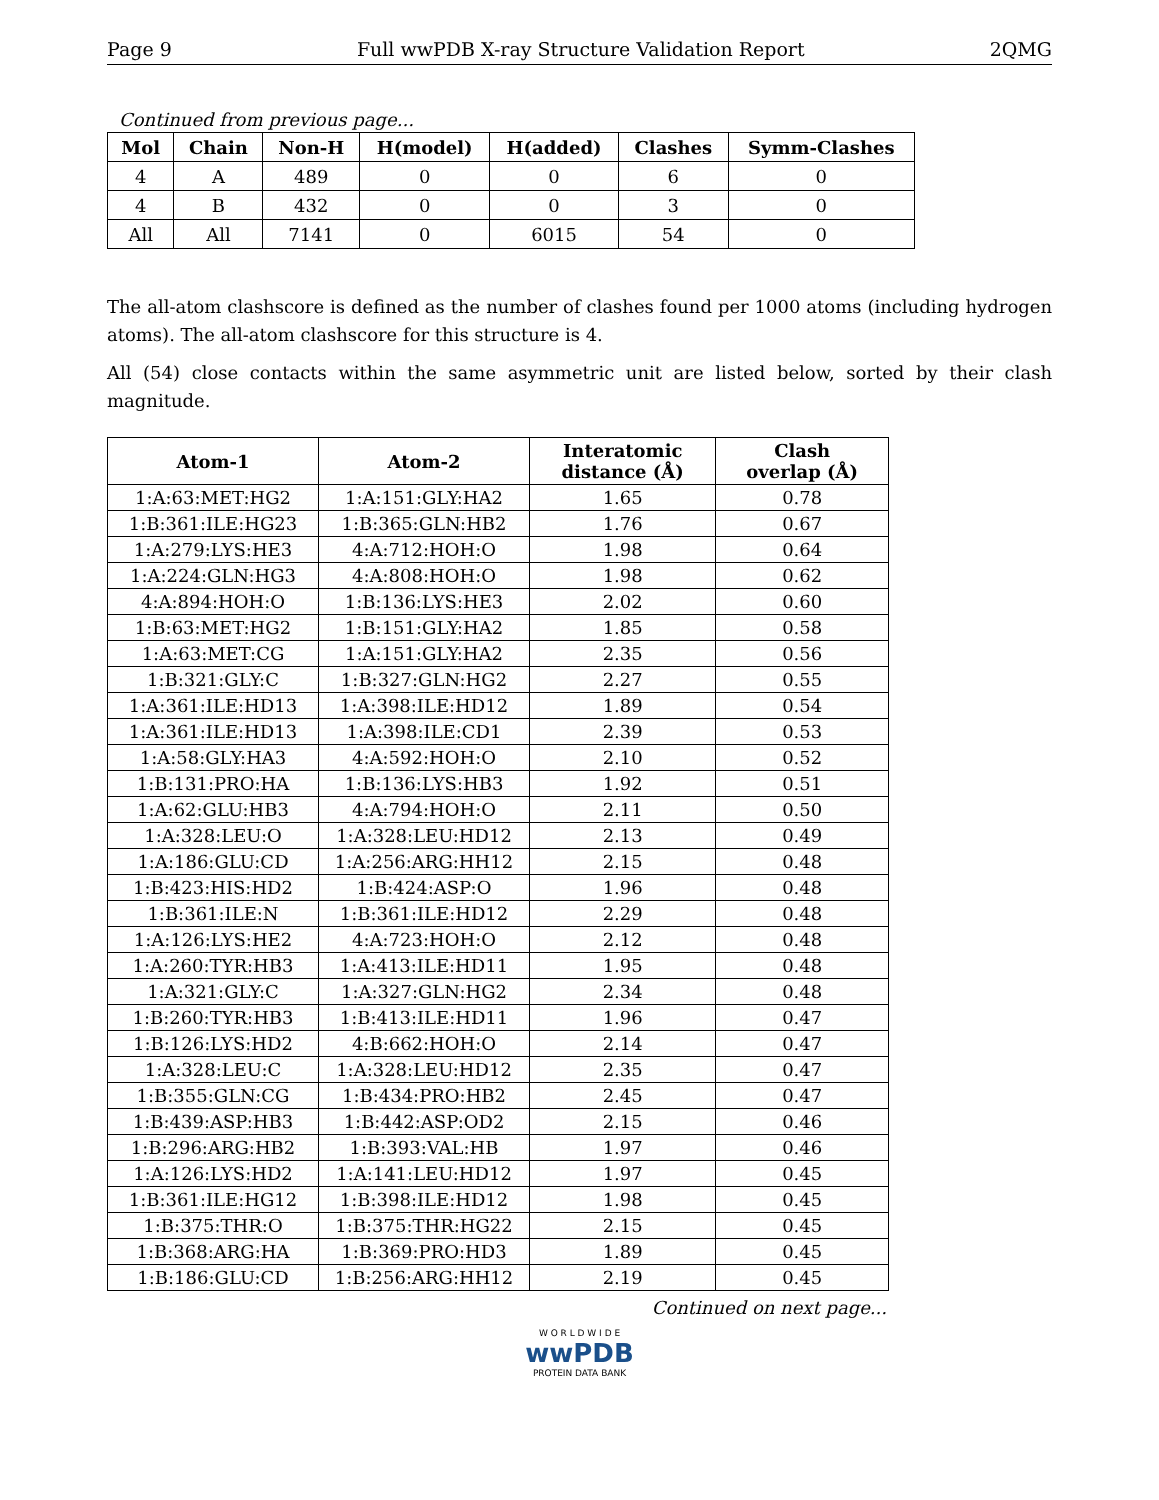Page 9 Full wwPDB X-ray Structure Validation Report 2QMG
Continued from previous page...
| Mol | Chain | Non-H | H(model) | H(added) | Clashes | Symm-Clashes |
| --- | --- | --- | --- | --- | --- | --- |
| 4 | A | 489 | 0 | 0 | 6 | 0 |
| 4 | B | 432 | 0 | 0 | 3 | 0 |
| All | All | 7141 | 0 | 6015 | 54 | 0 |
The all-atom clashscore is defined as the number of clashes found per 1000 atoms (including hydrogen atoms). The all-atom clashscore for this structure is 4.
All (54) close contacts within the same asymmetric unit are listed below, sorted by their clash magnitude.
| Atom-1 | Atom-2 | Interatomic distance (Å) | Clash overlap (Å) |
| --- | --- | --- | --- |
| 1:A:63:MET:HG2 | 1:A:151:GLY:HA2 | 1.65 | 0.78 |
| 1:B:361:ILE:HG23 | 1:B:365:GLN:HB2 | 1.76 | 0.67 |
| 1:A:279:LYS:HE3 | 4:A:712:HOH:O | 1.98 | 0.64 |
| 1:A:224:GLN:HG3 | 4:A:808:HOH:O | 1.98 | 0.62 |
| 4:A:894:HOH:O | 1:B:136:LYS:HE3 | 2.02 | 0.60 |
| 1:B:63:MET:HG2 | 1:B:151:GLY:HA2 | 1.85 | 0.58 |
| 1:A:63:MET:CG | 1:A:151:GLY:HA2 | 2.35 | 0.56 |
| 1:B:321:GLY:C | 1:B:327:GLN:HG2 | 2.27 | 0.55 |
| 1:A:361:ILE:HD13 | 1:A:398:ILE:HD12 | 1.89 | 0.54 |
| 1:A:361:ILE:HD13 | 1:A:398:ILE:CD1 | 2.39 | 0.53 |
| 1:A:58:GLY:HA3 | 4:A:592:HOH:O | 2.10 | 0.52 |
| 1:B:131:PRO:HA | 1:B:136:LYS:HB3 | 1.92 | 0.51 |
| 1:A:62:GLU:HB3 | 4:A:794:HOH:O | 2.11 | 0.50 |
| 1:A:328:LEU:O | 1:A:328:LEU:HD12 | 2.13 | 0.49 |
| 1:A:186:GLU:CD | 1:A:256:ARG:HH12 | 2.15 | 0.48 |
| 1:B:423:HIS:HD2 | 1:B:424:ASP:O | 1.96 | 0.48 |
| 1:B:361:ILE:N | 1:B:361:ILE:HD12 | 2.29 | 0.48 |
| 1:A:126:LYS:HE2 | 4:A:723:HOH:O | 2.12 | 0.48 |
| 1:A:260:TYR:HB3 | 1:A:413:ILE:HD11 | 1.95 | 0.48 |
| 1:A:321:GLY:C | 1:A:327:GLN:HG2 | 2.34 | 0.48 |
| 1:B:260:TYR:HB3 | 1:B:413:ILE:HD11 | 1.96 | 0.47 |
| 1:B:126:LYS:HD2 | 4:B:662:HOH:O | 2.14 | 0.47 |
| 1:A:328:LEU:C | 1:A:328:LEU:HD12 | 2.35 | 0.47 |
| 1:B:355:GLN:CG | 1:B:434:PRO:HB2 | 2.45 | 0.47 |
| 1:B:439:ASP:HB3 | 1:B:442:ASP:OD2 | 2.15 | 0.46 |
| 1:B:296:ARG:HB2 | 1:B:393:VAL:HB | 1.97 | 0.46 |
| 1:A:126:LYS:HD2 | 1:A:141:LEU:HD12 | 1.97 | 0.45 |
| 1:B:361:ILE:HG12 | 1:B:398:ILE:HD12 | 1.98 | 0.45 |
| 1:B:375:THR:O | 1:B:375:THR:HG22 | 2.15 | 0.45 |
| 1:B:368:ARG:HA | 1:B:369:PRO:HD3 | 1.89 | 0.45 |
| 1:B:186:GLU:CD | 1:B:256:ARG:HH12 | 2.19 | 0.45 |
Continued on next page...
W O R L D W I D E
wwPDB
PROTEIN DATA BANK